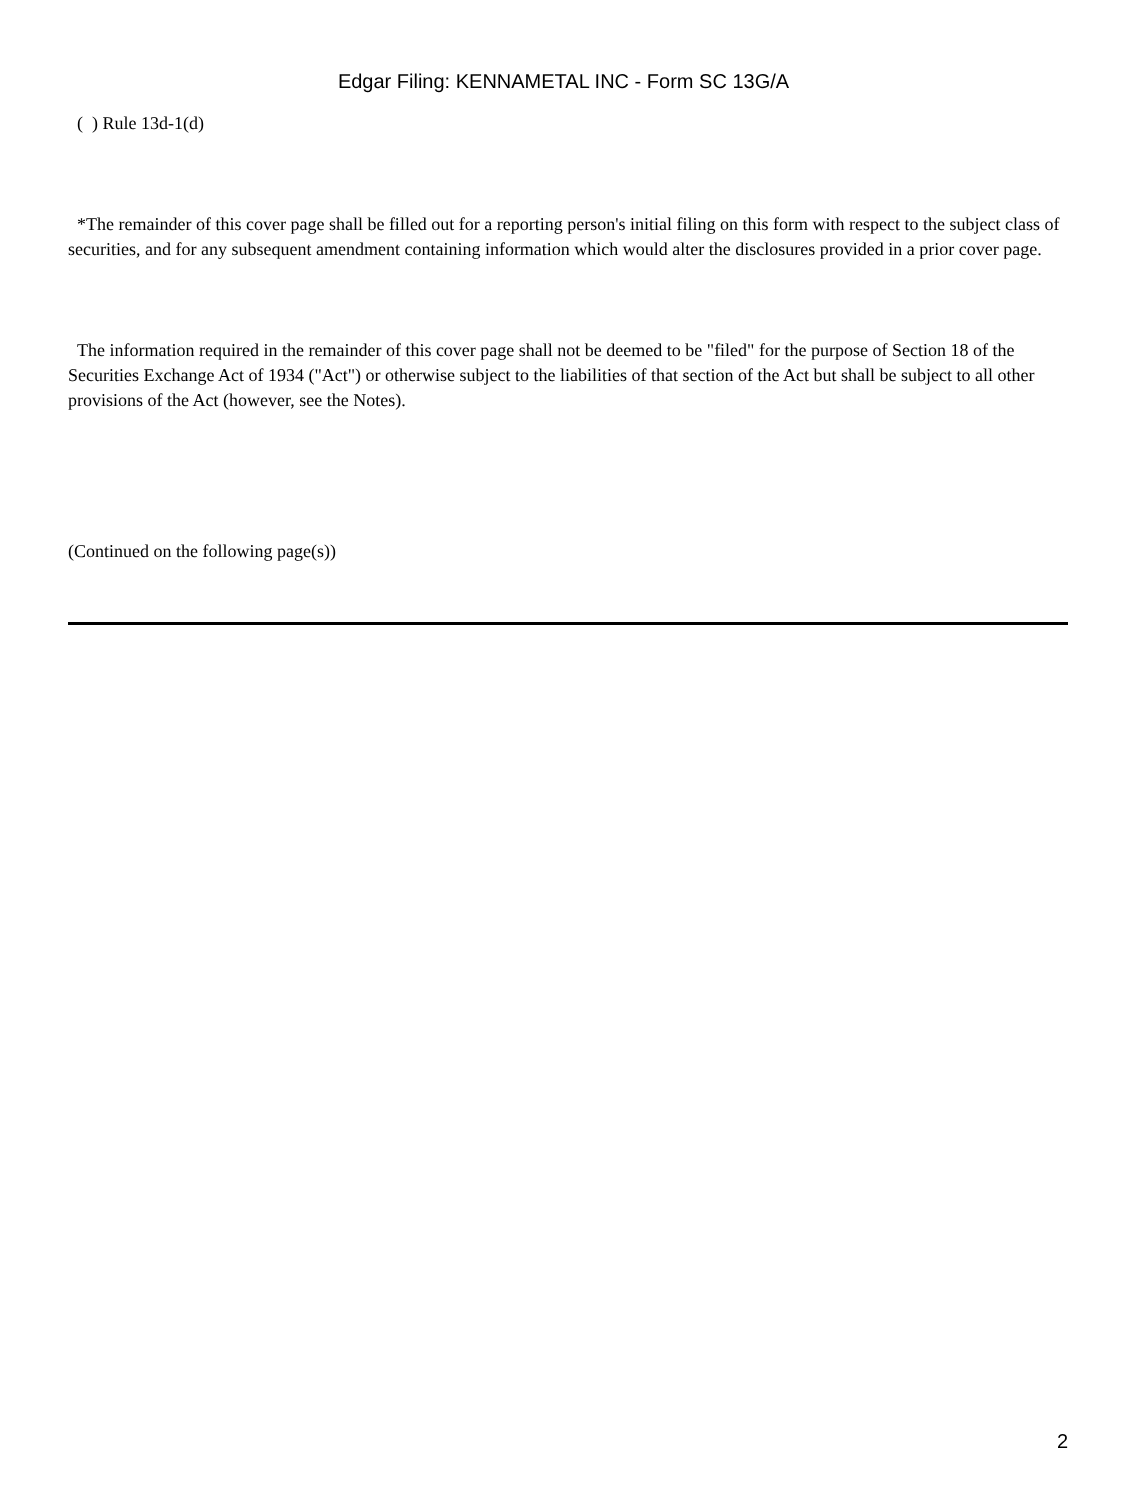Edgar Filing: KENNAMETAL INC - Form SC 13G/A
( ) Rule 13d-1(d)
*The remainder of this cover page shall be filled out for a reporting person's initial filing on this form with respect to the subject class of securities, and for any subsequent amendment containing information which would alter the disclosures provided in a prior cover page.
The information required in the remainder of this cover page shall not be deemed to be "filed" for the purpose of Section 18 of the Securities Exchange Act of 1934 ("Act") or otherwise subject to the liabilities of that section of the Act but shall be subject to all other provisions of the Act (however, see the Notes).
(Continued on the following page(s))
2